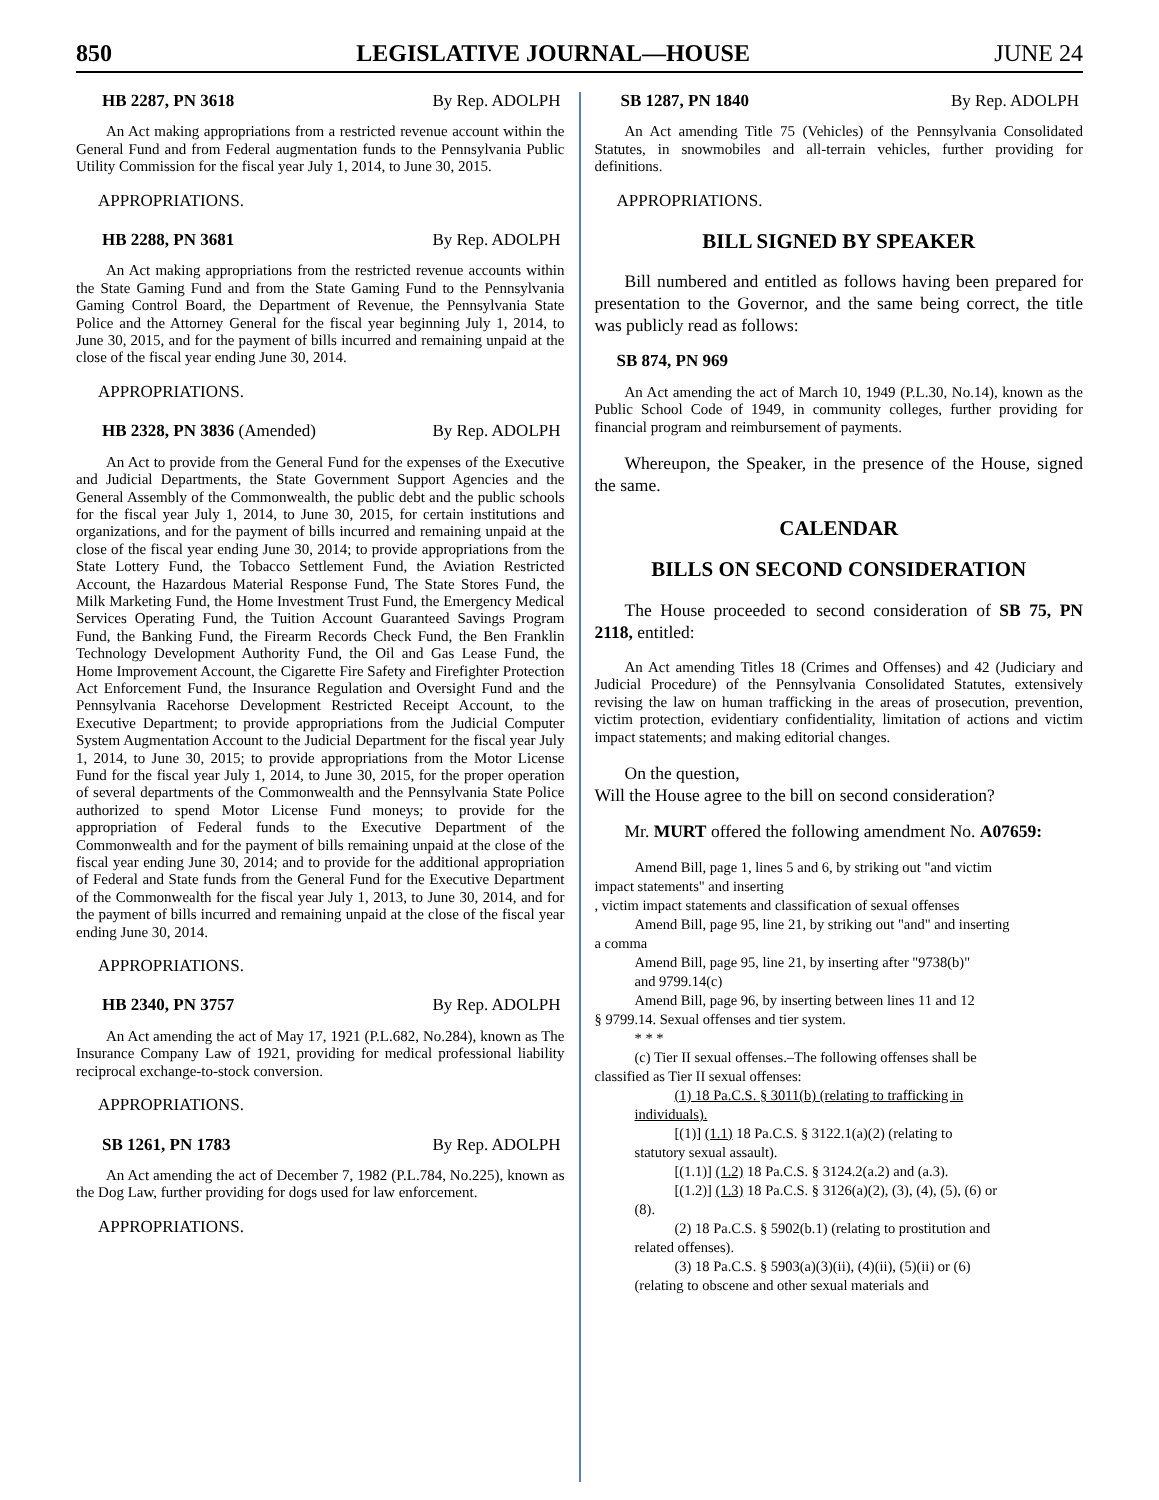850 LEGISLATIVE JOURNAL—HOUSE JUNE 24
HB 2287, PN 3618 By Rep. ADOLPH
An Act making appropriations from a restricted revenue account within the General Fund and from Federal augmentation funds to the Pennsylvania Public Utility Commission for the fiscal year July 1, 2014, to June 30, 2015.
APPROPRIATIONS.
HB 2288, PN 3681 By Rep. ADOLPH
An Act making appropriations from the restricted revenue accounts within the State Gaming Fund and from the State Gaming Fund to the Pennsylvania Gaming Control Board, the Department of Revenue, the Pennsylvania State Police and the Attorney General for the fiscal year beginning July 1, 2014, to June 30, 2015, and for the payment of bills incurred and remaining unpaid at the close of the fiscal year ending June 30, 2014.
APPROPRIATIONS.
HB 2328, PN 3836 (Amended) By Rep. ADOLPH
An Act to provide from the General Fund for the expenses of the Executive and Judicial Departments, the State Government Support Agencies and the General Assembly of the Commonwealth, the public debt and the public schools for the fiscal year July 1, 2014, to June 30, 2015, for certain institutions and organizations, and for the payment of bills incurred and remaining unpaid at the close of the fiscal year ending June 30, 2014; to provide appropriations from the State Lottery Fund, the Tobacco Settlement Fund, the Aviation Restricted Account, the Hazardous Material Response Fund, The State Stores Fund, the Milk Marketing Fund, the Home Investment Trust Fund, the Emergency Medical Services Operating Fund, the Tuition Account Guaranteed Savings Program Fund, the Banking Fund, the Firearm Records Check Fund, the Ben Franklin Technology Development Authority Fund, the Oil and Gas Lease Fund, the Home Improvement Account, the Cigarette Fire Safety and Firefighter Protection Act Enforcement Fund, the Insurance Regulation and Oversight Fund and the Pennsylvania Racehorse Development Restricted Receipt Account, to the Executive Department; to provide appropriations from the Judicial Computer System Augmentation Account to the Judicial Department for the fiscal year July 1, 2014, to June 30, 2015; to provide appropriations from the Motor License Fund for the fiscal year July 1, 2014, to June 30, 2015, for the proper operation of several departments of the Commonwealth and the Pennsylvania State Police authorized to spend Motor License Fund moneys; to provide for the appropriation of Federal funds to the Executive Department of the Commonwealth and for the payment of bills remaining unpaid at the close of the fiscal year ending June 30, 2014; and to provide for the additional appropriation of Federal and State funds from the General Fund for the Executive Department of the Commonwealth for the fiscal year July 1, 2013, to June 30, 2014, and for the payment of bills incurred and remaining unpaid at the close of the fiscal year ending June 30, 2014.
APPROPRIATIONS.
HB 2340, PN 3757 By Rep. ADOLPH
An Act amending the act of May 17, 1921 (P.L.682, No.284), known as The Insurance Company Law of 1921, providing for medical professional liability reciprocal exchange-to-stock conversion.
APPROPRIATIONS.
SB 1261, PN 1783 By Rep. ADOLPH
An Act amending the act of December 7, 1982 (P.L.784, No.225), known as the Dog Law, further providing for dogs used for law enforcement.
APPROPRIATIONS.
SB 1287, PN 1840 By Rep. ADOLPH
An Act amending Title 75 (Vehicles) of the Pennsylvania Consolidated Statutes, in snowmobiles and all-terrain vehicles, further providing for definitions.
APPROPRIATIONS.
BILL SIGNED BY SPEAKER
Bill numbered and entitled as follows having been prepared for presentation to the Governor, and the same being correct, the title was publicly read as follows:
SB 874, PN 969
An Act amending the act of March 10, 1949 (P.L.30, No.14), known as the Public School Code of 1949, in community colleges, further providing for financial program and reimbursement of payments.
Whereupon, the Speaker, in the presence of the House, signed the same.
CALENDAR
BILLS ON SECOND CONSIDERATION
The House proceeded to second consideration of SB 75, PN 2118, entitled:
An Act amending Titles 18 (Crimes and Offenses) and 42 (Judiciary and Judicial Procedure) of the Pennsylvania Consolidated Statutes, extensively revising the law on human trafficking in the areas of prosecution, prevention, victim protection, evidentiary confidentiality, limitation of actions and victim impact statements; and making editorial changes.
On the question,
Will the House agree to the bill on second consideration?
Mr. MURT offered the following amendment No. A07659:
Amend Bill, page 1, lines 5 and 6, by striking out "and victim
impact statements" and inserting
, victim impact statements and classification of sexual offenses
Amend Bill, page 95, line 21, by striking out "and" and inserting
a comma
Amend Bill, page 95, line 21, by inserting after "9738(b)"
and 9799.14(c)
Amend Bill, page 96, by inserting between lines 11 and 12
§ 9799.14. Sexual offenses and tier system.
* * *
(c) Tier II sexual offenses.–The following offenses shall be
classified as Tier II sexual offenses:
(1) 18 Pa.C.S. § 3011(b) (relating to trafficking in
individuals).
[(1)] (1.1) 18 Pa.C.S. § 3122.1(a)(2) (relating to
statutory sexual assault).
[(1.1)] (1.2) 18 Pa.C.S. § 3124.2(a.2) and (a.3).
[(1.2)] (1.3) 18 Pa.C.S. § 3126(a)(2), (3), (4), (5), (6) or
(8).
(2) 18 Pa.C.S. § 5902(b.1) (relating to prostitution and
related offenses).
(3) 18 Pa.C.S. § 5903(a)(3)(ii), (4)(ii), (5)(ii) or (6)
(relating to obscene and other sexual materials and